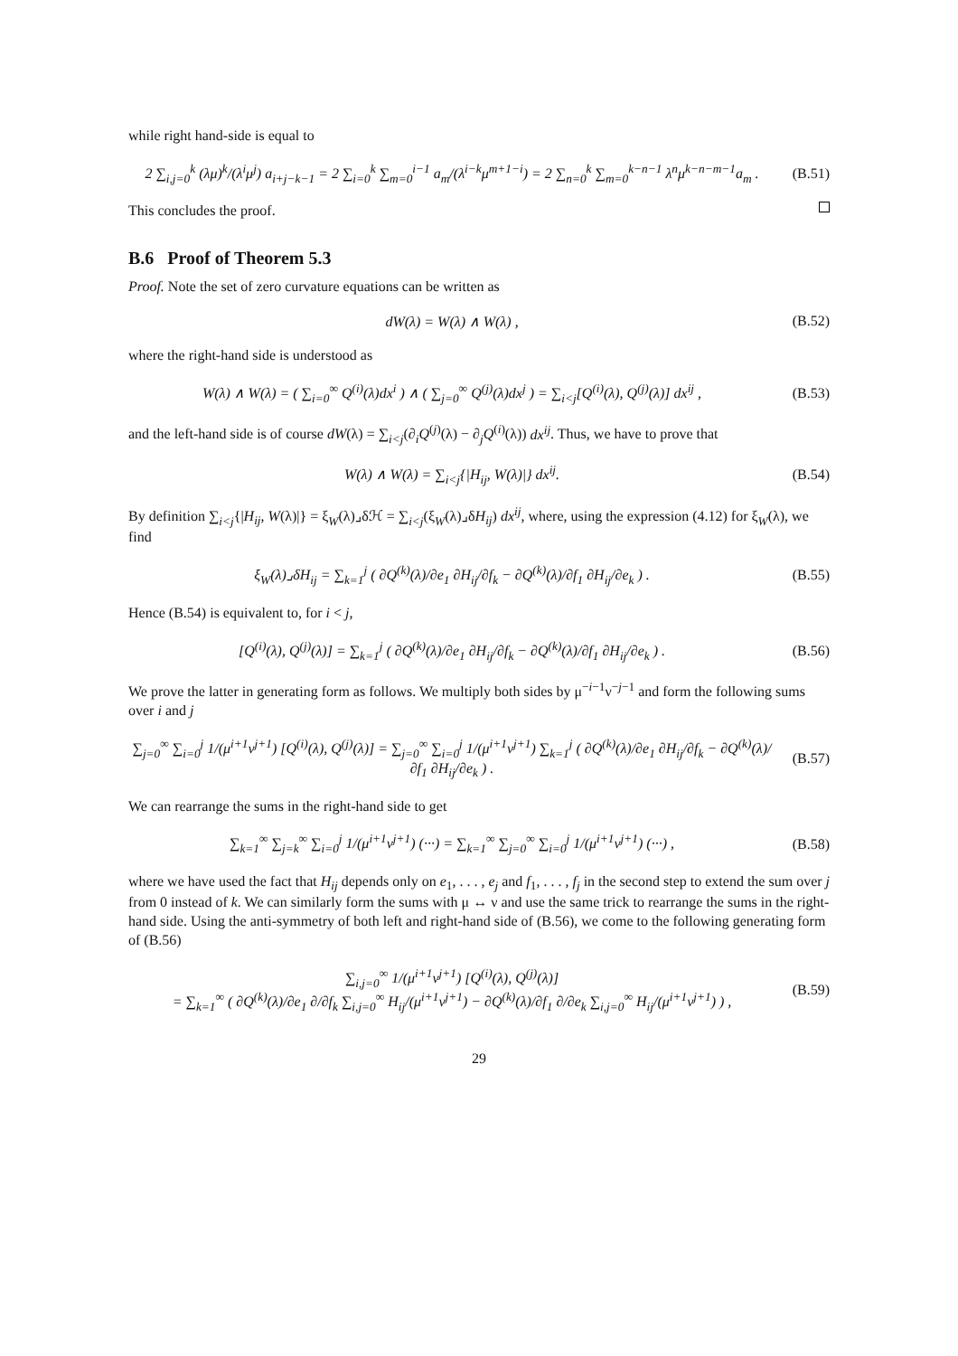while right hand-side is equal to
2 ∑<sub>i,j=0</sub><sup>k</sup> (λμ)<sup>k</sup>/(λ<sup>i</sup>μ<sup>j</sup>) a<sub>i+j−k−1</sub> = 2 ∑<sub>i=0</sub><sup>k</sup> ∑<sub>m=0</sub><sup>i−1</sup> a<sub>m</sub>/(λ<sup>i−k</sup>μ<sup>m+1−i</sup>) = 2 ∑<sub>n=0</sub><sup>k</sup> ∑<sub>m=0</sub><sup>k−n−1</sup> λ<sup>n</sup>μ<sup>k−n−m−1</sup>a<sub>m</sub> .
(B.51)
This concludes the proof.
B.6 Proof of Theorem 5.3
Proof. Note the set of zero curvature equations can be written as
dW(λ) = W(λ) ∧ W(λ) , (B.52)
where the right-hand side is understood as
W(λ) ∧ W(λ) = ( ∑<sub>i=0</sub><sup>∞</sup> Q<sup>(i)</sup>(λ)dx<sup>i</sup> ) ∧ ( ∑<sub>j=0</sub><sup>∞</sup> Q<sup>(j)</sup>(λ)dx<sup>j</sup> ) = ∑<sub>i<j</sub>[Q<sup>(i)</sup>(λ), Q<sup>(j)</sup>(λ)] dx<sup>ij</sup> ,
(B.53)
and the left-hand side is of course dW(λ) = ∑<sub>i<j</sub>(∂<sub>i</sub>Q<sup>(j)</sup>(λ) − ∂<sub>j</sub>Q<sup>(i)</sup>(λ)) dx<sup>ij</sup>. Thus, we have to prove that
W(λ) ∧ W(λ) = ∑<sub>i<j</sub>{|H<sub>ij</sub>, W(λ)|} dx<sup>ij</sup>.
(B.54)
By definition ∑<sub>i<j</sub>{|H<sub>ij</sub>, W(λ)|} = ξ<sub>W</sub>(λ)⌟δℋ = ∑<sub>i<j</sub>(ξ<sub>W</sub>(λ)⌟δH<sub>ij</sub>) dx<sup>ij</sup>, where, using the expression (4.12) for ξ<sub>W</sub>(λ), we find
ξ<sub>W</sub>(λ)⌟δH<sub>ij</sub> = ∑<sub>k=1</sub><sup>j</sup> ( ∂Q<sup>(k)</sup>(λ)/∂e<sub>1</sub> ∂H<sub>ij</sub>/∂f<sub>k</sub> − ∂Q<sup>(k)</sup>(λ)/∂f<sub>1</sub> ∂H<sub>ij</sub>/∂e<sub>k</sub> ) .
(B.55)
Hence (B.54) is equivalent to, for i < j,
[Q<sup>(i)</sup>(λ), Q<sup>(j)</sup>(λ)] = ∑<sub>k=1</sub><sup>j</sup> ( ∂Q<sup>(k)</sup>(λ)/∂e<sub>1</sub> ∂H<sub>ij</sub>/∂f<sub>k</sub> − ∂Q<sup>(k)</sup>(λ)/∂f<sub>1</sub> ∂H<sub>ij</sub>/∂e<sub>k</sub> ) .
(B.56)
We prove the latter in generating form as follows. We multiply both sides by μ<sup>−i−1</sup>ν<sup>−j−1</sup> and form the following sums over i and j
∑<sub>j=0</sub><sup>∞</sup> ∑<sub>i=0</sub><sup>j</sup> 1/(μ<sup>i+1</sup>ν<sup>j+1</sup>) [Q<sup>(i)</sup>(λ), Q<sup>(j)</sup>(λ)] = ∑<sub>j=0</sub><sup>∞</sup> ∑<sub>i=0</sub><sup>j</sup> 1/(μ<sup>i+1</sup>ν<sup>j+1</sup>) ∑<sub>k=1</sub><sup>j</sup> ( ∂Q<sup>(k)</sup>(λ)/∂e<sub>1</sub> ∂H<sub>ij</sub>/∂f<sub>k</sub> − ∂Q<sup>(k)</sup>(λ)/∂f<sub>1</sub> ∂H<sub>ij</sub>/∂e<sub>k</sub> ) .
(B.57)
We can rearrange the sums in the right-hand side to get
∑<sub>k=1</sub><sup>∞</sup> ∑<sub>j=k</sub><sup>∞</sup> ∑<sub>i=0</sub><sup>j</sup> 1/(μ<sup>i+1</sup>ν<sup>j+1</sup>) (···) = ∑<sub>k=1</sub><sup>∞</sup> ∑<sub>j=0</sub><sup>∞</sup> ∑<sub>i=0</sub><sup>j</sup> 1/(μ<sup>i+1</sup>ν<sup>j+1</sup>) (···) ,
(B.58)
where we have used the fact that H<sub>ij</sub> depends only on e<sub>1</sub>, . . . , e<sub>j</sub> and f<sub>1</sub>, . . . , f<sub>j</sub> in the second step to extend the sum over j from 0 instead of k. We can similarly form the sums with μ ↔ ν and use the same trick to rearrange the sums in the right-hand side. Using the anti-symmetry of both left and right-hand side of (B.56), we come to the following generating form of (B.56)
∑<sub>i,j=0</sub><sup>∞</sup> 1/(μ<sup>i+1</sup>ν<sup>j+1</sup>) [Q<sup>(i)</sup>(λ), Q<sup>(j)</sup>(λ)]
= ∑<sub>k=1</sub><sup>∞</sup> ( ∂Q<sup>(k)</sup>(λ)/∂e<sub>1</sub> ∂/∂f<sub>k</sub> ∑<sub>i,j=0</sub><sup>∞</sup> H<sub>ij</sub>/(μ<sup>i+1</sup>ν<sup>j+1</sup>) − ∂Q<sup>(k)</sup>(λ)/∂f<sub>1</sub> ∂/∂e<sub>k</sub> ∑<sub>i,j=0</sub><sup>∞</sup> H<sub>ij</sub>/(μ<sup>i+1</sup>ν<sup>j+1</sup>) ) ,
(B.59)
29